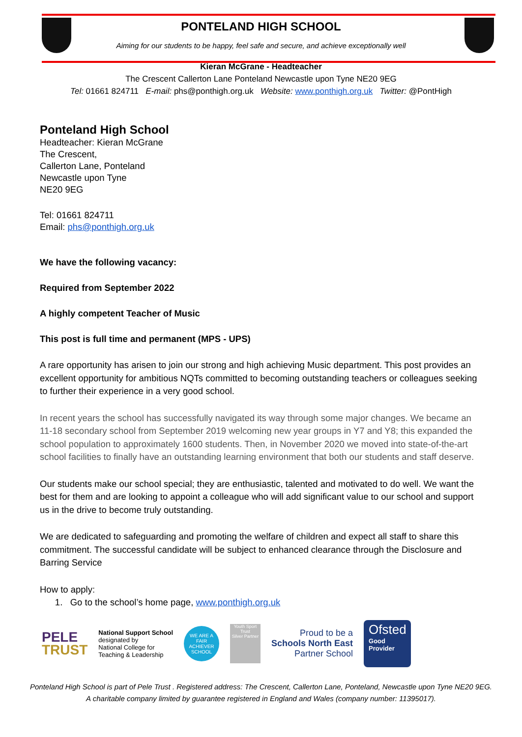PONTELAND HIGH SCHOOL
Aiming for our students to be happy, feel safe and secure, and achieve exceptionally well
Kieran McGrane - Headteacher
The Crescent Callerton Lane Ponteland Newcastle upon Tyne NE20 9EG
Tel: 01661 824711 E-mail: phs@ponthigh.org.uk Website: www.ponthigh.org.uk Twitter: @PontHigh
Ponteland High School
Headteacher: Kieran McGrane
The Crescent,
Callerton Lane, Ponteland
Newcastle upon Tyne
NE20 9EG
Tel: 01661 824711
Email: phs@ponthigh.org.uk
We have the following vacancy:
Required from September 2022
A highly competent Teacher of Music
This post is full time and permanent (MPS - UPS)
A rare opportunity has arisen to join our strong and high achieving Music department. This post provides an excellent opportunity for ambitious NQTs committed to becoming outstanding teachers or colleagues seeking to further their experience in a very good school.
In recent years the school has successfully navigated its way through some major changes. We became an 11-18 secondary school from September 2019 welcoming new year groups in Y7 and Y8; this expanded the school population to approximately 1600 students. Then, in November 2020 we moved into state-of-the-art school facilities to finally have an outstanding learning environment that both our students and staff deserve.
Our students make our school special; they are enthusiastic, talented and motivated to do well. We want the best for them and are looking to appoint a colleague who will add significant value to our school and support us in the drive to become truly outstanding.
We are dedicated to safeguarding and promoting the welfare of children and expect all staff to share this commitment. The successful candidate will be subject to enhanced clearance through the Disclosure and Barring Service
How to apply:
1. Go to the school’s home page, www.ponthigh.org.uk
PELE
TRUST
National Support School
designated by
National College for
Teaching & Leadership
WE ARE A FAIR ACHIEVER SCHOOL
Youth Sport Trust
Silver Partner
Proud to be a
Schools North East
Partner School
Ofsted
Good
Provider
Ponteland High School is part of Pele Trust . Registered address: The Crescent, Callerton Lane, Ponteland, Newcastle upon Tyne NE20 9EG.
A charitable company limited by guarantee registered in England and Wales (company number: 11395017).